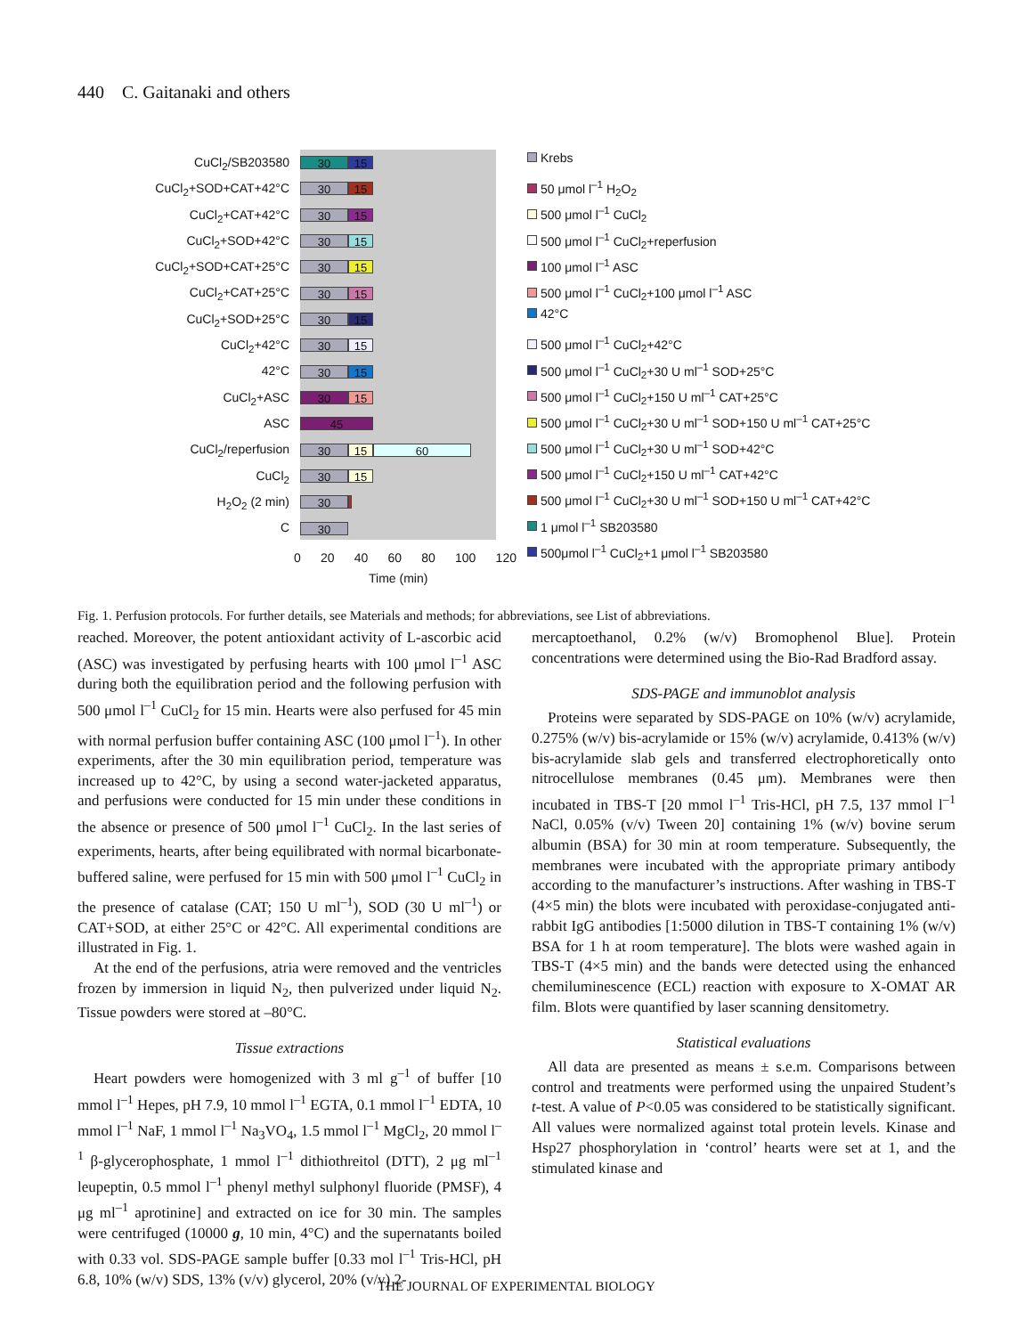440 C. Gaitanaki and others
CuCl<sub>2</sub>/SB203580
CuCl<sub>2</sub>+SOD+CAT+42°C
CuCl<sub>2</sub>+CAT+42°C
CuCl<sub>2</sub>+SOD+42°C
CuCl<sub>2</sub>+SOD+CAT+25°C
CuCl<sub>2</sub>+CAT+25°C
CuCl<sub>2</sub>+SOD+25°C
CuCl<sub>2</sub>+42°C
42°C
CuCl<sub>2</sub>+ASC
ASC
CuCl<sub>2</sub>/reperfusion
CuCl<sub>2</sub>
H<sub>2</sub>O<sub>2</sub> (2 min)
C
30 15
30 15
30 15
30 15
30 15
30 15
30 15
30 15
30 15
30 15
45
30 15 60
30 15
30
2
30
0 20 40 60 80 100 120
Time (min)
Krebs
50 μmol l<sup>–1</sup> H<sub>2</sub>O<sub>2</sub>
500 μmol l<sup>–1</sup> CuCl<sub>2</sub>
500 μmol l<sup>–1</sup> CuCl<sub>2</sub>+reperfusion
100 μmol l<sup>–1</sup> ASC
500 μmol l<sup>–1</sup> CuCl<sub>2</sub>+100 μmol l<sup>–1</sup> ASC
42°C
500 μmol l<sup>–1</sup> CuCl<sub>2</sub>+42°C
500 μmol l<sup>–1</sup> CuCl<sub>2</sub>+30 U ml<sup>–1</sup> SOD+25°C
500 μmol l<sup>–1</sup> CuCl<sub>2</sub>+150 U ml<sup>–1</sup> CAT+25°C
500 μmol l<sup>–1</sup> CuCl<sub>2</sub>+30 U ml<sup>–1</sup> SOD+150 U ml<sup>–1</sup> CAT+25°C
500 μmol l<sup>–1</sup> CuCl<sub>2</sub>+30 U ml<sup>–1</sup> SOD+42°C
500 μmol l<sup>–1</sup> CuCl<sub>2</sub>+150 U ml<sup>–1</sup> CAT+42°C
500 μmol l<sup>–1</sup> CuCl<sub>2</sub>+30 U ml<sup>–1</sup> SOD+150 U ml<sup>–1</sup> CAT+42°C
1 μmol l<sup>–1</sup> SB203580
500μmol l<sup>–1</sup> CuCl<sub>2</sub>+1 μmol l<sup>–1</sup> SB203580
Fig. 1. Perfusion protocols. For further details, see Materials and methods; for abbreviations, see List of abbreviations.
reached. Moreover, the potent antioxidant activity of L-ascorbic acid (ASC) was investigated by perfusing hearts with 100 μmol l<sup>–1</sup> ASC during both the equilibration period and the following perfusion with 500 μmol l<sup>–1</sup> CuCl<sub>2</sub> for 15 min. Hearts were also perfused for 45 min with normal perfusion buffer containing ASC (100 μmol l<sup>–1</sup>). In other experiments, after the 30 min equilibration period, temperature was increased up to 42°C, by using a second water-jacketed apparatus, and perfusions were conducted for 15 min under these conditions in the absence or presence of 500 μmol l<sup>–1</sup> CuCl<sub>2</sub>. In the last series of experiments, hearts, after being equilibrated with normal bicarbonate-buffered saline, were perfused for 15 min with 500 μmol l<sup>–1</sup> CuCl<sub>2</sub> in the presence of catalase (CAT; 150 U ml<sup>–1</sup>), SOD (30 U ml<sup>–1</sup>) or CAT+SOD, at either 25°C or 42°C. All experimental conditions are illustrated in Fig. 1.
At the end of the perfusions, atria were removed and the ventricles frozen by immersion in liquid N<sub>2</sub>, then pulverized under liquid N<sub>2</sub>. Tissue powders were stored at –80°C.
Tissue extractions
Heart powders were homogenized with 3 ml g<sup>–1</sup> of buffer [10 mmol l<sup>–1</sup> Hepes, pH 7.9, 10 mmol l<sup>–1</sup> EGTA, 0.1 mmol l<sup>–1</sup> EDTA, 10 mmol l<sup>–1</sup> NaF, 1 mmol l<sup>–1</sup> Na<sub>3</sub>VO<sub>4</sub>, 1.5 mmol l<sup>–1</sup> MgCl<sub>2</sub>, 20 mmol l<sup>–1</sup> β-glycerophosphate, 1 mmol l<sup>–1</sup> dithiothreitol (DTT), 2 μg ml<sup>–1</sup> leupeptin, 0.5 mmol l<sup>–1</sup> phenyl methyl sulphonyl fluoride (PMSF), 4 μg ml<sup>–1</sup> aprotinine] and extracted on ice for 30 min. The samples were centrifuged (10000 g, 10 min, 4°C) and the supernatants boiled with 0.33 vol. SDS-PAGE sample buffer [0.33 mol l<sup>–1</sup> Tris-HCl, pH 6.8, 10% (w/v) SDS, 13% (v/v) glycerol, 20% (v/v) 2-
mercaptoethanol, 0.2% (w/v) Bromophenol Blue]. Protein concentrations were determined using the Bio-Rad Bradford assay.
SDS-PAGE and immunoblot analysis
Proteins were separated by SDS-PAGE on 10% (w/v) acrylamide, 0.275% (w/v) bis-acrylamide or 15% (w/v) acrylamide, 0.413% (w/v) bis-acrylamide slab gels and transferred electrophoretically onto nitrocellulose membranes (0.45 μm). Membranes were then incubated in TBS-T [20 mmol l<sup>–1</sup> Tris-HCl, pH 7.5, 137 mmol l<sup>–1</sup> NaCl, 0.05% (v/v) Tween 20] containing 1% (w/v) bovine serum albumin (BSA) for 30 min at room temperature. Subsequently, the membranes were incubated with the appropriate primary antibody according to the manufacturer’s instructions. After washing in TBS-T (4×5 min) the blots were incubated with peroxidase-conjugated anti-rabbit IgG antibodies [1:5000 dilution in TBS-T containing 1% (w/v) BSA for 1 h at room temperature]. The blots were washed again in TBS-T (4×5 min) and the bands were detected using the enhanced chemiluminescence (ECL) reaction with exposure to X-OMAT AR film. Blots were quantified by laser scanning densitometry.
Statistical evaluations
All data are presented as means ± s.e.m. Comparisons between control and treatments were performed using the unpaired Student’s t-test. A value of P<0.05 was considered to be statistically significant. All values were normalized against total protein levels. Kinase and Hsp27 phosphorylation in ‘control’ hearts were set at 1, and the stimulated kinase and
THE JOURNAL OF EXPERIMENTAL BIOLOGY